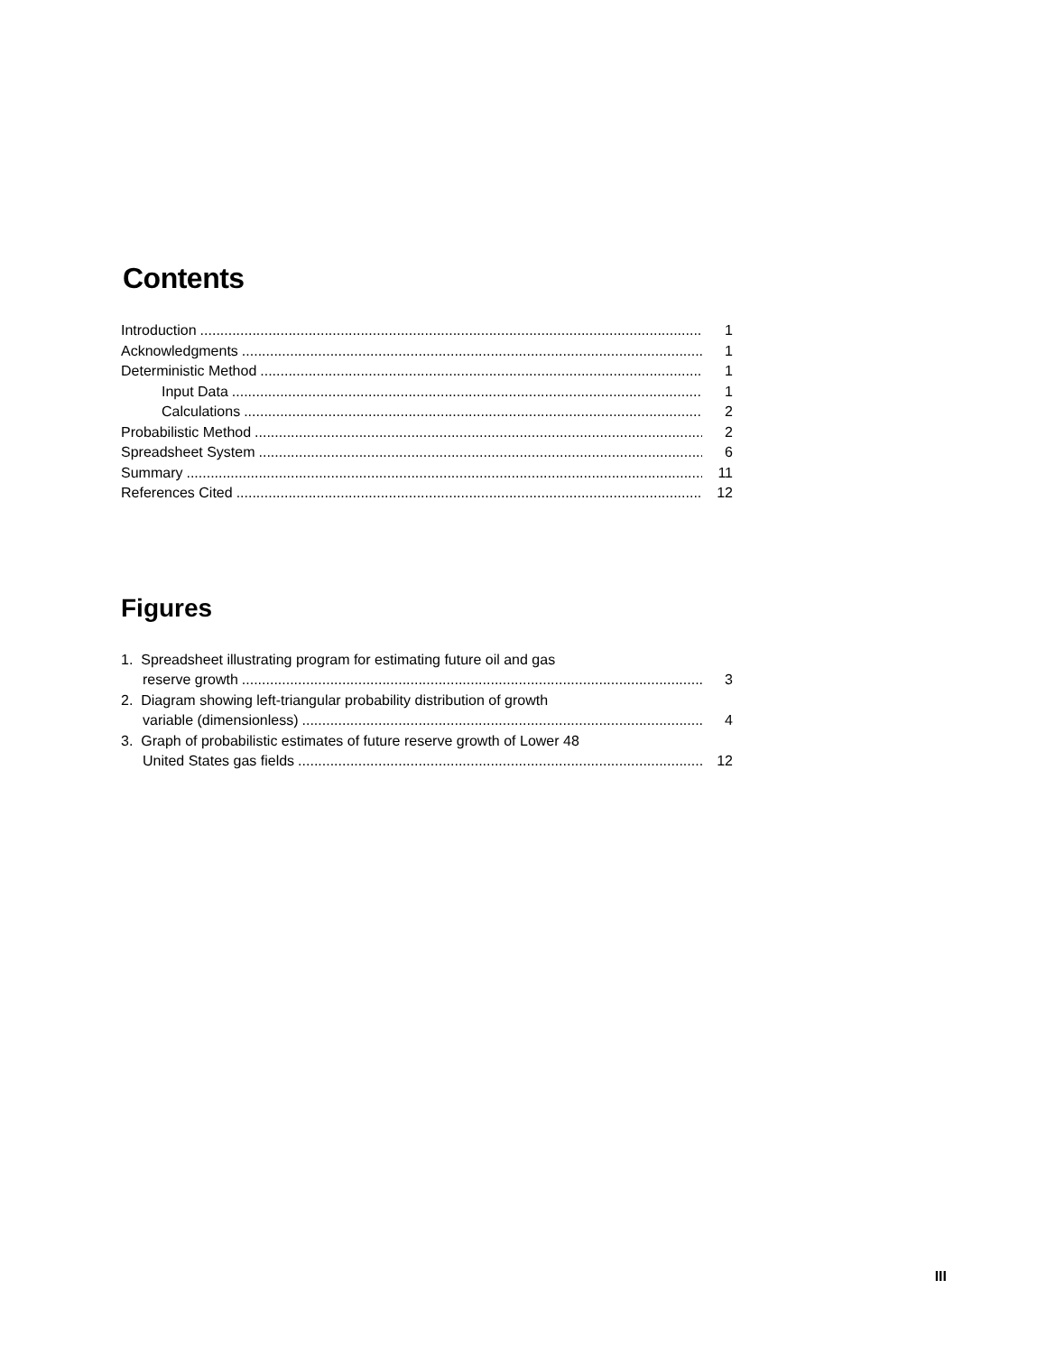Contents
Introduction 1
Acknowledgments 1
Deterministic Method 1
Input Data 1
Calculations 2
Probabilistic Method 2
Spreadsheet System 6
Summary 11
References Cited 12
Figures
1. Spreadsheet illustrating program for estimating future oil and gas
reserve growth 3
2. Diagram showing left-triangular probability distribution of growth
variable (dimensionless) 4
3. Graph of probabilistic estimates of future reserve growth of Lower 48
United States gas fields 12
III